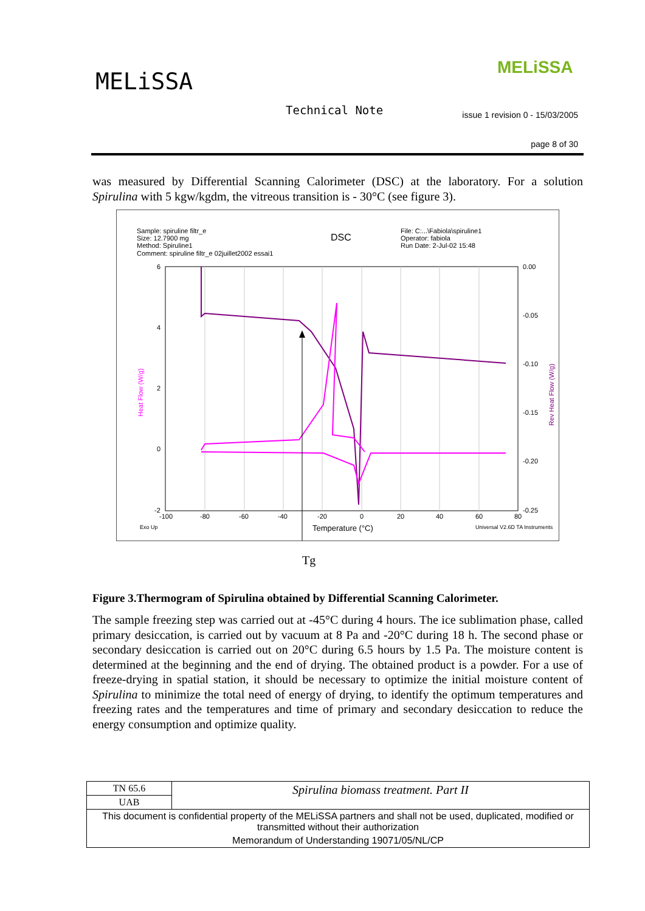MELiSSA
MELiSSA
Technical Note
issue 1 revision 0 - 15/03/2005
page 8 of 30
was measured by Differential Scanning Calorimeter (DSC) at the laboratory. For a solution Spirulina with 5 kgw/kgdm, the vitreous transition is - 30°C (see figure 3).
Sample: spiruline filtr_e
Size: 12.7900 mg
Method: Spiruline1
Comment: spiruline filtr_e 02juillet2002 essai1
DSC
File: C:...\Fabiola\spiruline1
Operator: fabiola
Run Date: 2-Jul-02 15:48
6
4
2
0
-2
0.00
-0.05
-0.10
-0.15
-0.20
-0.25
-100
-80
-60
-40
-20
0
20
40
60
80
Heat Flow (W/g)
Rev Heat Flow (W/g)
Exo Up
Temperature (°C)
Universal V2.6D TA Instruments
Tg
Figure 3.Thermogram of Spirulina obtained by Differential Scanning Calorimeter.
The sample freezing step was carried out at -45°C during 4 hours. The ice sublimation phase, called primary desiccation, is carried out by vacuum at 8 Pa and -20°C during 18 h. The second phase or secondary desiccation is carried out on 20°C during 6.5 hours by 1.5 Pa. The moisture content is determined at the beginning and the end of drying. The obtained product is a powder. For a use of freeze-drying in spatial station, it should be necessary to optimize the initial moisture content of Spirulina to minimize the total need of energy of drying, to identify the optimum temperatures and freezing rates and the temperatures and time of primary and secondary desiccation to reduce the energy consumption and optimize quality.
| TN 65.6 | Spirulina biomass treatment. Part II |
| UAB | |
| This document is confidential property of the MELiSSA partners and shall not be used, duplicated, modified or transmitted without their authorization | |
| Memorandum of Understanding 19071/05/NL/CP | |